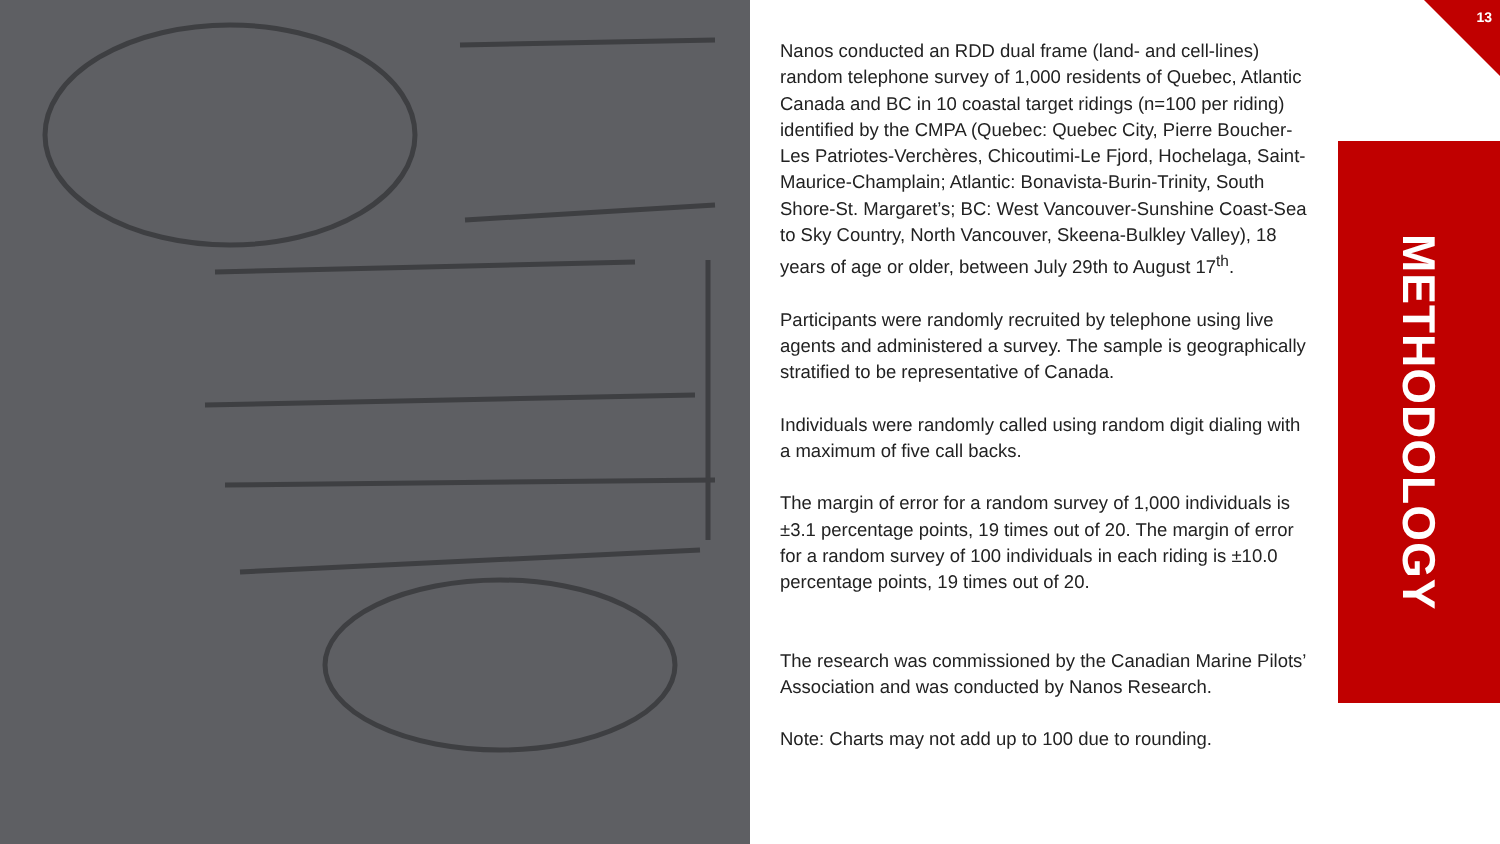Nanos conducted an RDD dual frame (land- and cell-lines) random telephone survey of 1,000 residents of Quebec, Atlantic Canada and BC in 10 coastal target ridings (n=100 per riding) identified by the CMPA (Quebec: Quebec City, Pierre Boucher-Les Patriotes-Verchères, Chicoutimi-Le Fjord, Hochelaga, Saint-Maurice-Champlain; Atlantic: Bonavista-Burin-Trinity, South Shore-St. Margaret’s; BC: West Vancouver-Sunshine Coast-Sea to Sky Country, North Vancouver, Skeena-Bulkley Valley), 18 years of age or older, between July 29th to August 17<sup>th</sup>.
Participants were randomly recruited by telephone using live agents and administered a survey. The sample is geographically stratified to be representative of Canada.
Individuals were randomly called using random digit dialing with a maximum of five call backs.
The margin of error for a random survey of 1,000 individuals is ±3.1 percentage points, 19 times out of 20. The margin of error for a random survey of 100 individuals in each riding is ±10.0 percentage points, 19 times out of 20.
The research was commissioned by the Canadian Marine Pilots’ Association and was conducted by Nanos Research.
Note: Charts may not add up to 100 due to rounding.
METHODOLOGY
13